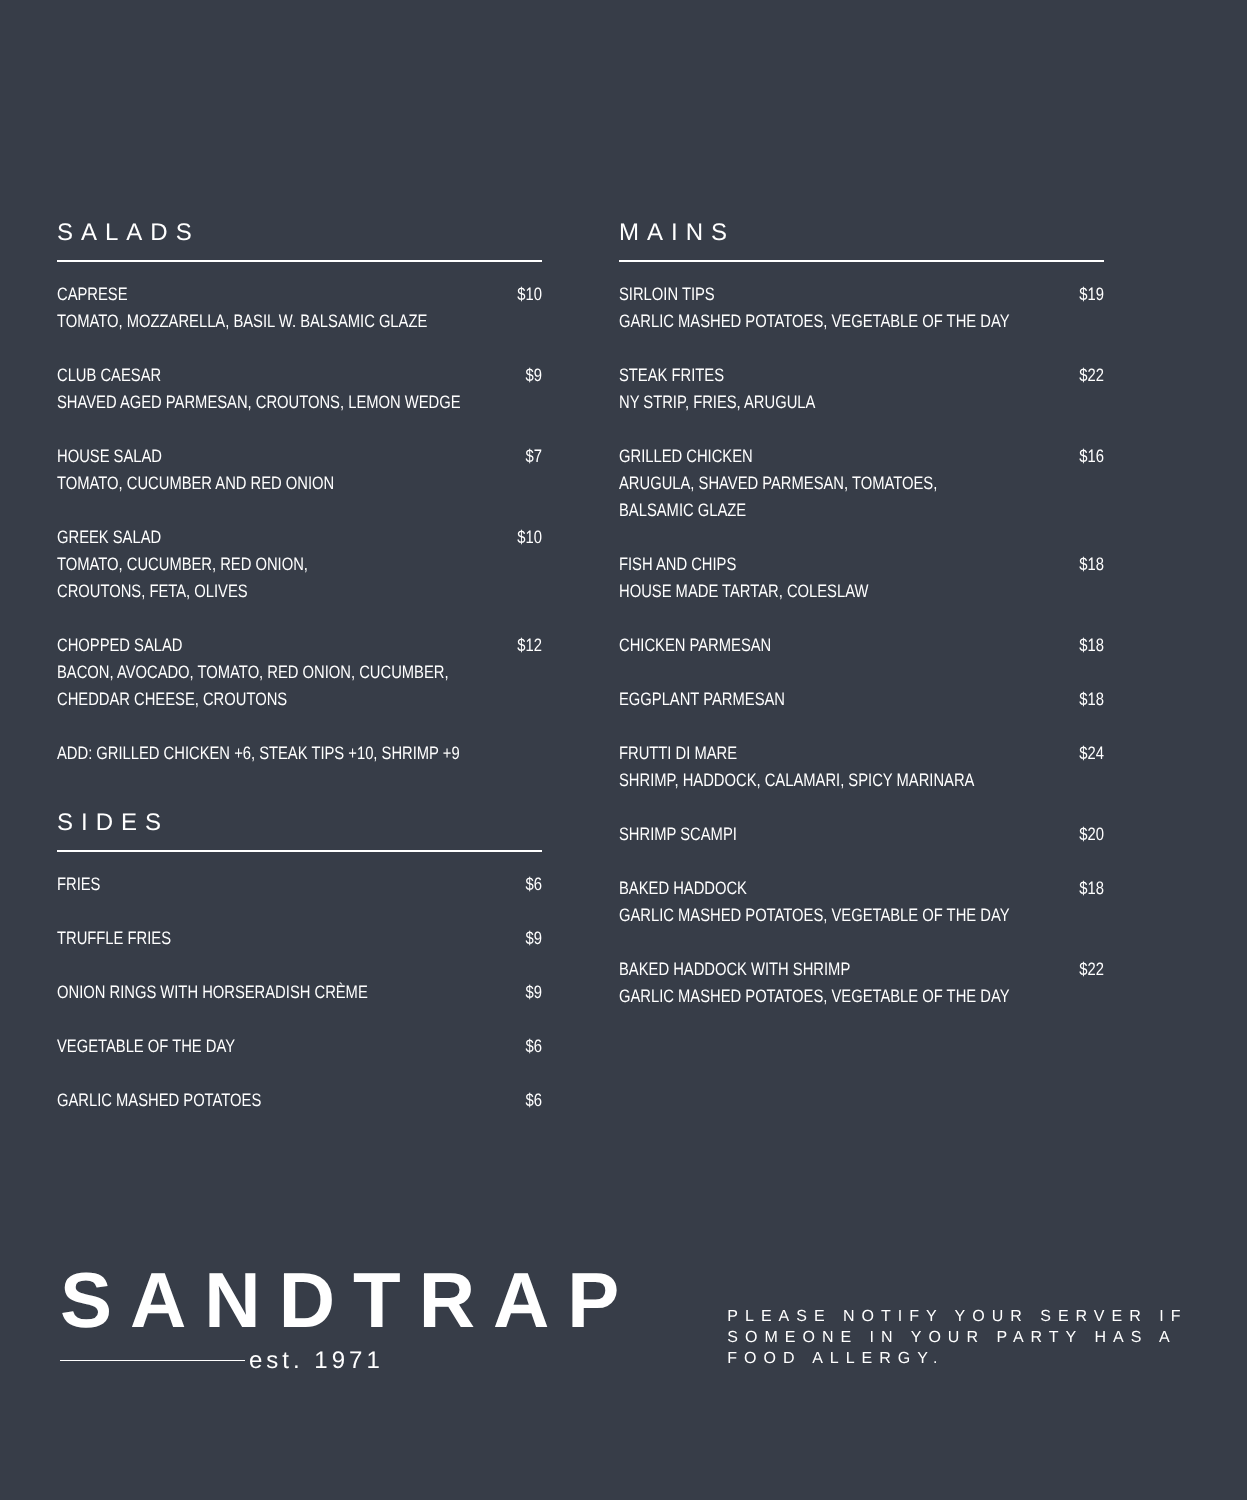SALADS
CAPRESE
TOMATO, MOZZARELLA, BASIL W. BALSAMIC GLAZE
$10
CLUB CAESAR
SHAVED AGED PARMESAN, CROUTONS, LEMON WEDGE
$9
HOUSE SALAD
TOMATO, CUCUMBER AND RED ONION
$7
GREEK SALAD
TOMATO, CUCUMBER, RED ONION,
CROUTONS, FETA, OLIVES
$10
CHOPPED SALAD
BACON, AVOCADO, TOMATO, RED ONION, CUCUMBER,
CHEDDAR CHEESE, CROUTONS
$12
ADD: GRILLED CHICKEN +6, STEAK TIPS +10, SHRIMP +9
SIDES
FRIES $6
TRUFFLE FRIES $9
ONION RINGS WITH HORSERADISH CRÈME
$9
VEGETABLE OF THE DAY $6
GARLIC MASHED POTATOES $6
MAINS
SIRLOIN TIPS
GARLIC MASHED POTATOES, VEGETABLE OF THE DAY
$19
STEAK FRITES
NY STRIP, FRIES, ARUGULA
$22
GRILLED CHICKEN
ARUGULA, SHAVED PARMESAN, TOMATOES,
BALSAMIC GLAZE
$16
FISH AND CHIPS
HOUSE MADE TARTAR, COLESLAW
$18
CHICKEN PARMESAN $18
EGGPLANT PARMESAN $18
FRUTTI DI MARE
SHRIMP, HADDOCK, CALAMARI, SPICY MARINARA
$24
SHRIMP SCAMPI $20
BAKED HADDOCK
GARLIC MASHED POTATOES, VEGETABLE OF THE DAY
$18
BAKED HADDOCK WITH SHRIMP
GARLIC MASHED POTATOES, VEGETABLE OF THE DAY
$22
SANDTRAP
est. 1971
PLEASE NOTIFY YOUR SERVER IF SOMEONE IN YOUR PARTY HAS A FOOD ALLERGY.